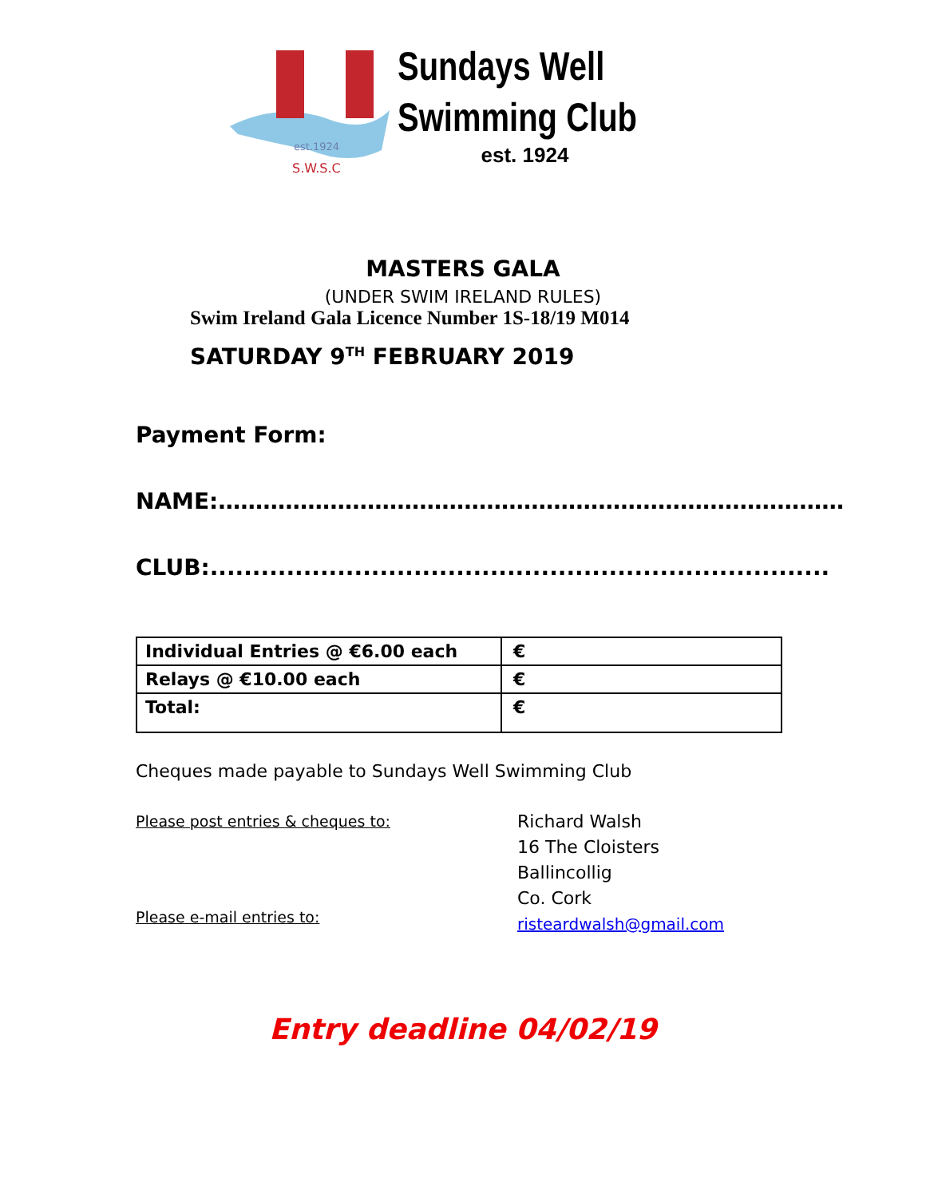est.1924
S.W.S.C
Sundays Well
Swimming Club
est. 1924
MASTERS GALA
(UNDER SWIM IRELAND RULES)
Swim Ireland Gala Licence Number 1S-18/19 M014
SATURDAY 9<sup>TH</sup> FEBRUARY 2019
Payment Form:
NAME:…………………………………………………………………………
CLUB:.........................................................................
| Individual Entries @ €6.00 each | € |
| Relays @ €10.00 each | € |
| Total: | € |
Cheques made payable to Sundays Well Swimming Club
Please post entries & cheques to:
Please e-mail entries to:
Richard Walsh
16 The Cloisters
Ballincollig
Co. Cork
risteardwalsh@gmail.com
Entry deadline 04/02/19